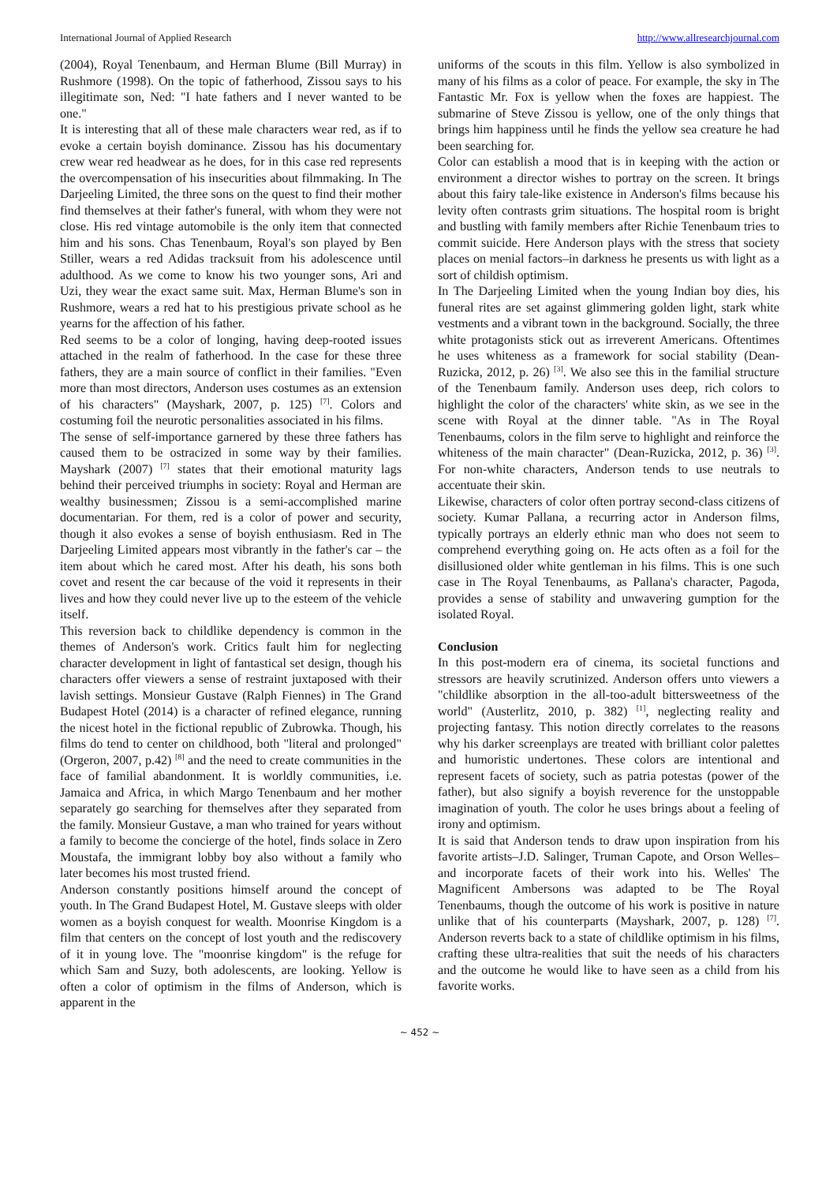International Journal of Applied Research http://www.allresearchjournal.com
(2004), Royal Tenenbaum, and Herman Blume (Bill Murray) in Rushmore (1998). On the topic of fatherhood, Zissou says to his illegitimate son, Ned: "I hate fathers and I never wanted to be one."
It is interesting that all of these male characters wear red, as if to evoke a certain boyish dominance. Zissou has his documentary crew wear red headwear as he does, for in this case red represents the overcompensation of his insecurities about filmmaking. In The Darjeeling Limited, the three sons on the quest to find their mother find themselves at their father's funeral, with whom they were not close. His red vintage automobile is the only item that connected him and his sons. Chas Tenenbaum, Royal's son played by Ben Stiller, wears a red Adidas tracksuit from his adolescence until adulthood. As we come to know his two younger sons, Ari and Uzi, they wear the exact same suit. Max, Herman Blume's son in Rushmore, wears a red hat to his prestigious private school as he yearns for the affection of his father.
Red seems to be a color of longing, having deep-rooted issues attached in the realm of fatherhood. In the case for these three fathers, they are a main source of conflict in their families. "Even more than most directors, Anderson uses costumes as an extension of his characters" (Mayshark, 2007, p. 125) <sup>[7]</sup>. Colors and costuming foil the neurotic personalities associated in his films.
The sense of self-importance garnered by these three fathers has caused them to be ostracized in some way by their families. Mayshark (2007) <sup>[7]</sup> states that their emotional maturity lags behind their perceived triumphs in society: Royal and Herman are wealthy businessmen; Zissou is a semi-accomplished marine documentarian. For them, red is a color of power and security, though it also evokes a sense of boyish enthusiasm. Red in The Darjeeling Limited appears most vibrantly in the father's car – the item about which he cared most. After his death, his sons both covet and resent the car because of the void it represents in their lives and how they could never live up to the esteem of the vehicle itself.
This reversion back to childlike dependency is common in the themes of Anderson's work. Critics fault him for neglecting character development in light of fantastical set design, though his characters offer viewers a sense of restraint juxtaposed with their lavish settings. Monsieur Gustave (Ralph Fiennes) in The Grand Budapest Hotel (2014) is a character of refined elegance, running the nicest hotel in the fictional republic of Zubrowka. Though, his films do tend to center on childhood, both "literal and prolonged" (Orgeron, 2007, p.42) <sup>[8]</sup> and the need to create communities in the face of familial abandonment. It is worldly communities, i.e. Jamaica and Africa, in which Margo Tenenbaum and her mother separately go searching for themselves after they separated from the family. Monsieur Gustave, a man who trained for years without a family to become the concierge of the hotel, finds solace in Zero Moustafa, the immigrant lobby boy also without a family who later becomes his most trusted friend.
Anderson constantly positions himself around the concept of youth. In The Grand Budapest Hotel, M. Gustave sleeps with older women as a boyish conquest for wealth. Moonrise Kingdom is a film that centers on the concept of lost youth and the rediscovery of it in young love. The "moonrise kingdom" is the refuge for which Sam and Suzy, both adolescents, are looking. Yellow is often a color of optimism in the films of Anderson, which is apparent in the
uniforms of the scouts in this film. Yellow is also symbolized in many of his films as a color of peace. For example, the sky in The Fantastic Mr. Fox is yellow when the foxes are happiest. The submarine of Steve Zissou is yellow, one of the only things that brings him happiness until he finds the yellow sea creature he had been searching for.
Color can establish a mood that is in keeping with the action or environment a director wishes to portray on the screen. It brings about this fairy tale-like existence in Anderson's films because his levity often contrasts grim situations. The hospital room is bright and bustling with family members after Richie Tenenbaum tries to commit suicide. Here Anderson plays with the stress that society places on menial factors–in darkness he presents us with light as a sort of childish optimism.
In The Darjeeling Limited when the young Indian boy dies, his funeral rites are set against glimmering golden light, stark white vestments and a vibrant town in the background. Socially, the three white protagonists stick out as irreverent Americans. Oftentimes he uses whiteness as a framework for social stability (Dean-Ruzicka, 2012, p. 26) <sup>[3]</sup>. We also see this in the familial structure of the Tenenbaum family. Anderson uses deep, rich colors to highlight the color of the characters' white skin, as we see in the scene with Royal at the dinner table. "As in The Royal Tenenbaums, colors in the film serve to highlight and reinforce the whiteness of the main character" (Dean-Ruzicka, 2012, p. 36) <sup>[3]</sup>. For non-white characters, Anderson tends to use neutrals to accentuate their skin.
Likewise, characters of color often portray second-class citizens of society. Kumar Pallana, a recurring actor in Anderson films, typically portrays an elderly ethnic man who does not seem to comprehend everything going on. He acts often as a foil for the disillusioned older white gentleman in his films. This is one such case in The Royal Tenenbaums, as Pallana's character, Pagoda, provides a sense of stability and unwavering gumption for the isolated Royal.
Conclusion
In this post-modern era of cinema, its societal functions and stressors are heavily scrutinized. Anderson offers unto viewers a "childlike absorption in the all-too-adult bittersweetness of the world" (Austerlitz, 2010, p. 382) <sup>[1]</sup>, neglecting reality and projecting fantasy. This notion directly correlates to the reasons why his darker screenplays are treated with brilliant color palettes and humoristic undertones. These colors are intentional and represent facets of society, such as patria potestas (power of the father), but also signify a boyish reverence for the unstoppable imagination of youth. The color he uses brings about a feeling of irony and optimism.
It is said that Anderson tends to draw upon inspiration from his favorite artists–J.D. Salinger, Truman Capote, and Orson Welles–and incorporate facets of their work into his. Welles' The Magnificent Ambersons was adapted to be The Royal Tenenbaums, though the outcome of his work is positive in nature unlike that of his counterparts (Mayshark, 2007, p. 128) <sup>[7]</sup>. Anderson reverts back to a state of childlike optimism in his films, crafting these ultra-realities that suit the needs of his characters and the outcome he would like to have seen as a child from his favorite works.
~ 452 ~